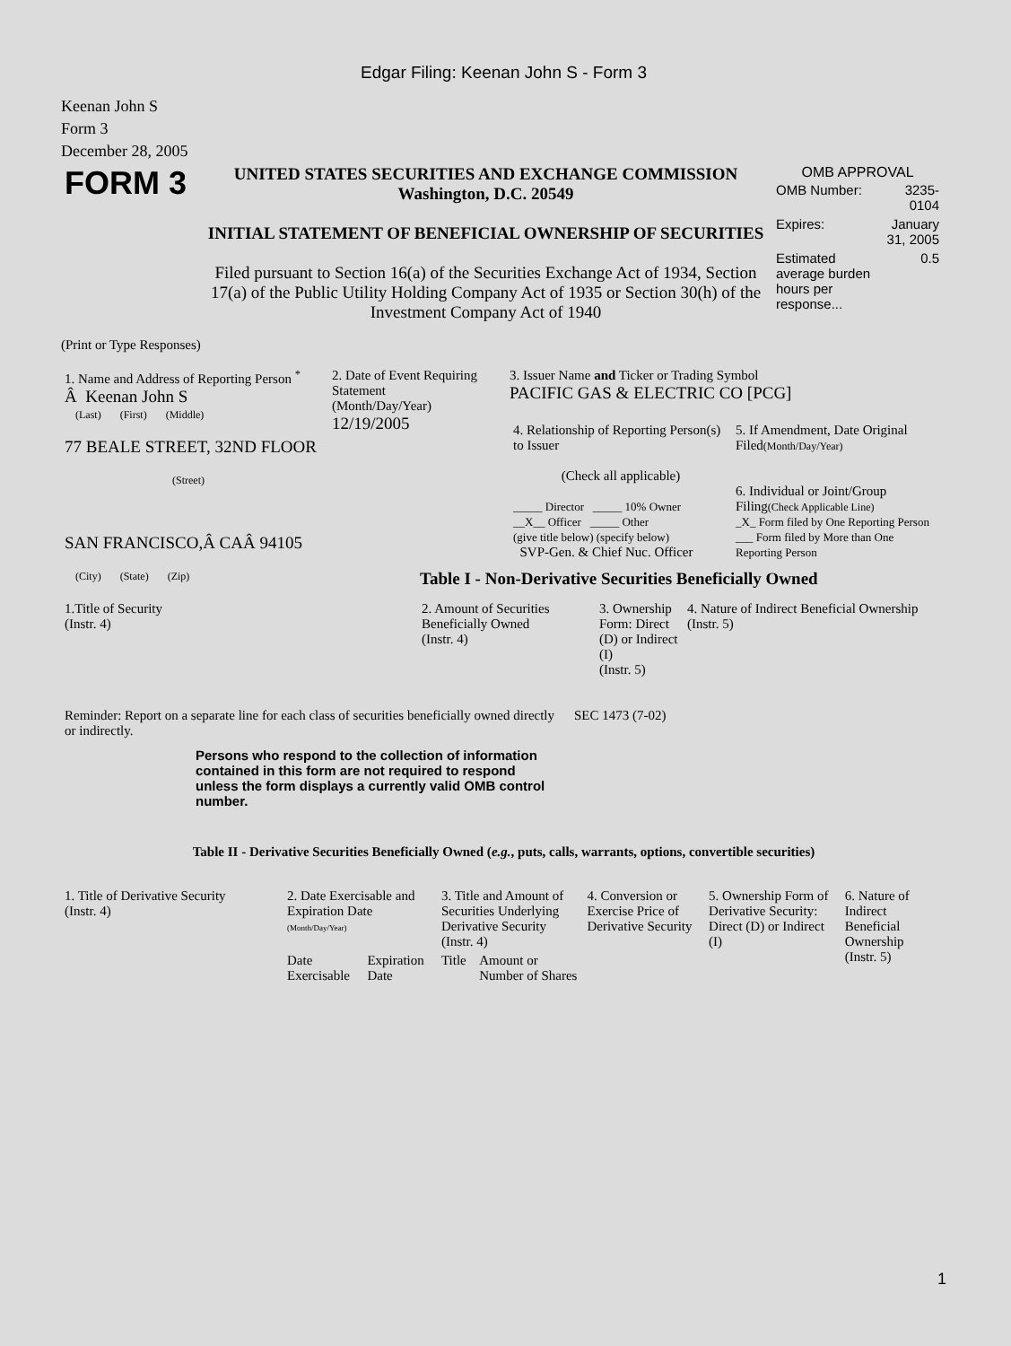Edgar Filing: Keenan John S - Form 3
Keenan John S
Form 3
December 28, 2005
| FORM 3 | UNITED STATES SECURITIES AND EXCHANGE COMMISSION Washington, D.C. 20549 INITIAL STATEMENT OF BENEFICIAL OWNERSHIP OF SECURITIES Filed pursuant to Section 16(a) of the Securities Exchange Act of 1934, Section 17(a) of the Public Utility Holding Company Act of 1935 or Section 30(h) of the Investment Company Act of 1940 | OMB APPROVAL / OMB Number: / 3235-0104 / / Expires: / January 31, 2005 / / Estimated average burden hours per response... / 0.5 / |
(Print or Type Responses)
| 1. Name and Address of Reporting Person <sup>*</sup> Â Keenan John S (Last) (First) (Middle) 77 BEALE STREET, 32ND FLOOR (Street) SAN FRANCISCO,Â CAÂ 94105 (City) (State) (Zip) | 2. Date of Event Requiring Statement (Month/Day/Year) 12/19/2005 | 3. Issuer Name and Ticker or Trading Symbol PACIFIC GAS & ELECTRIC CO [PCG] / 4. Relationship of Reporting Person(s) to Issuer (Check all applicable) _____ Director _____ 10% Owner __X__ Officer _____ Other (give title below) (specify below) SVP-Gen. & Chief Nuc. Officer / 5. If Amendment, Date Original Filed (Month/Day/Year) 6. Individual or Joint/Group Filing (Check Applicable Line) _X_ Form filed by One Reporting Person ___ Form filed by More than One Reporting Person / Table I - Non-Derivative Securities Beneficially Owned |
| 1.Title of Security (Instr. 4) | 2. Amount of Securities Beneficially Owned (Instr. 4) | 3. Ownership Form: Direct (D) or Indirect (I) (Instr. 5) | 4. Nature of Indirect Beneficial Ownership (Instr. 5) |
| --- | --- | --- | --- |
| Reminder: Report on a separate line for each class of securities beneficially owned directly or indirectly. | SEC 1473 (7-02) |
Persons who respond to the collection of information contained in this form are not required to respond unless the form displays a currently valid OMB control number.
Table II - Derivative Securities Beneficially Owned (e.g., puts, calls, warrants, options, convertible securities)
| 1. Title of Derivative Security (Instr. 4) | 2. Date Exercisable and Expiration Date (Month/Day/Year) | | 3. Title and Amount of Securities Underlying Derivative Security (Instr. 4) | | 4. Conversion or Exercise Price of Derivative Security | 5. Ownership Form of Derivative Security: Direct (D) or Indirect (I) | 6. Nature of Indirect Beneficial Ownership (Instr. 5) |
| --- | --- | --- | --- | --- | --- | --- | --- |
| | Date Exercisable | Expiration Date | Title | Amount or Number of Shares | | | |
1